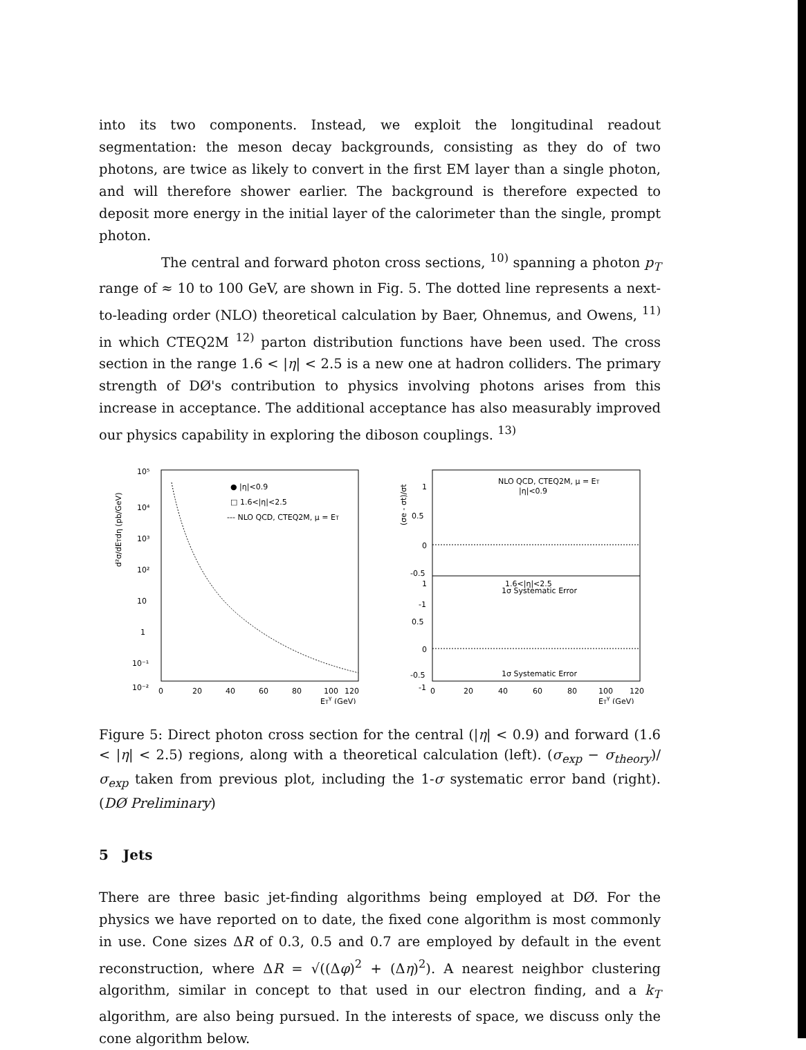into its two components. Instead, we exploit the longitudinal readout segmentation: the meson decay backgrounds, consisting as they do of two photons, are twice as likely to convert in the first EM layer than a single photon, and will therefore shower earlier. The background is therefore expected to deposit more energy in the initial layer of the calorimeter than the single, prompt photon.
The central and forward photon cross sections, <sup>10)</sup> spanning a photon p<sub>T</sub> range of ≈ 10 to 100 GeV, are shown in Fig. 5. The dotted line represents a next-to-leading order (NLO) theoretical calculation by Baer, Ohnemus, and Owens, <sup>11)</sup> in which CTEQ2M <sup>12)</sup> parton distribution functions have been used. The cross section in the range 1.6 < |η| < 2.5 is a new one at hadron colliders. The primary strength of DØ's contribution to physics involving photons arises from this increase in acceptance. The additional acceptance has also measurably improved our physics capability in exploring the diboson couplings. <sup>13)</sup>
d²σ/dETdη (pb/GeV)
10⁵
10⁴
10³
10²
10
1
10⁻¹
10⁻²
0
20
40
60
80
100
120
ETγ (GeV)
● |η|<0.9
□ 1.6<|η|<2.5
--- NLO QCD, CTEQ2M, μ = ET
(σe - σt)/σt
1
0.5
0
-0.5
-1
1
0.5
0
-0.5
-1
NLO QCD, CTEQ2M, μ = ET
|η|<0.9
1σ Systematic Error
1.6<|η|<2.5
1σ Systematic Error
0
20
40
60
80
100
120
ETγ (GeV)
Figure 5: Direct photon cross section for the central (|η| < 0.9) and forward (1.6 < |η| < 2.5) regions, along with a theoretical calculation (left). (σ<sub>exp</sub> − σ<sub>theory</sub>)/σ<sub>exp</sub> taken from previous plot, including the 1-σ systematic error band (right). (DØ Preliminary)
5 Jets
There are three basic jet-finding algorithms being employed at DØ. For the physics we have reported on to date, the fixed cone algorithm is most commonly in use. Cone sizes ΔR of 0.3, 0.5 and 0.7 are employed by default in the event reconstruction, where ΔR = √((Δφ)<sup>2</sup> + (Δη)<sup>2</sup>). A nearest neighbor clustering algorithm, similar in concept to that used in our electron finding, and a k<sub>T</sub> algorithm, are also being pursued. In the interests of space, we discuss only the cone algorithm below.